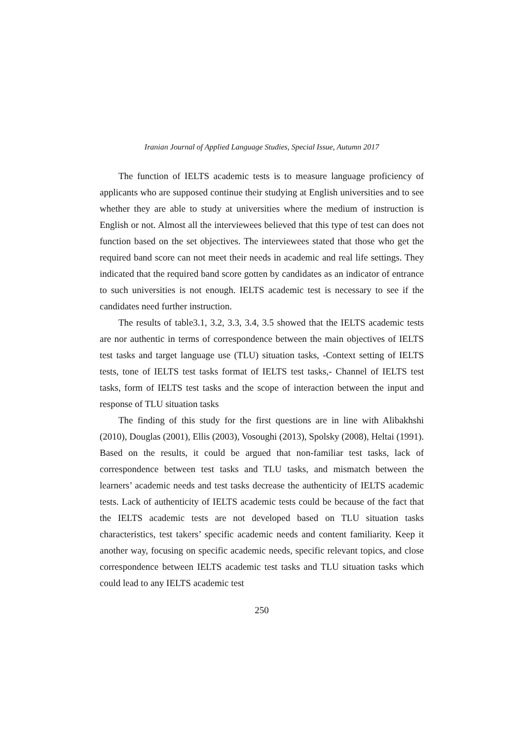Iranian Journal of Applied Language Studies, Special Issue, Autumn 2017
The function of IELTS academic tests is to measure language proficiency of applicants who are supposed continue their studying at English universities and to see whether they are able to study at universities where the medium of instruction is English or not. Almost all the interviewees believed that this type of test can does not function based on the set objectives. The interviewees stated that those who get the required band score can not meet their needs in academic and real life settings. They indicated that the required band score gotten by candidates as an indicator of entrance to such universities is not enough. IELTS academic test is necessary to see if the candidates need further instruction.
The results of table3.1, 3.2, 3.3, 3.4, 3.5 showed that the IELTS academic tests are nor authentic in terms of correspondence between the main objectives of IELTS test tasks and target language use (TLU) situation tasks, -Context setting of IELTS tests, tone of IELTS test tasks format of IELTS test tasks,- Channel of IELTS test tasks, form of IELTS test tasks and the scope of interaction between the input and response of TLU situation tasks
The finding of this study for the first questions are in line with Alibakhshi (2010), Douglas (2001), Ellis (2003), Vosoughi (2013), Spolsky (2008), Heltai (1991). Based on the results, it could be argued that non-familiar test tasks, lack of correspondence between test tasks and TLU tasks, and mismatch between the learners’ academic needs and test tasks decrease the authenticity of IELTS academic tests. Lack of authenticity of IELTS academic tests could be because of the fact that the IELTS academic tests are not developed based on TLU situation tasks characteristics, test takers’ specific academic needs and content familiarity. Keep it another way, focusing on specific academic needs, specific relevant topics, and close correspondence between IELTS academic test tasks and TLU situation tasks which could lead to any IELTS academic test
250